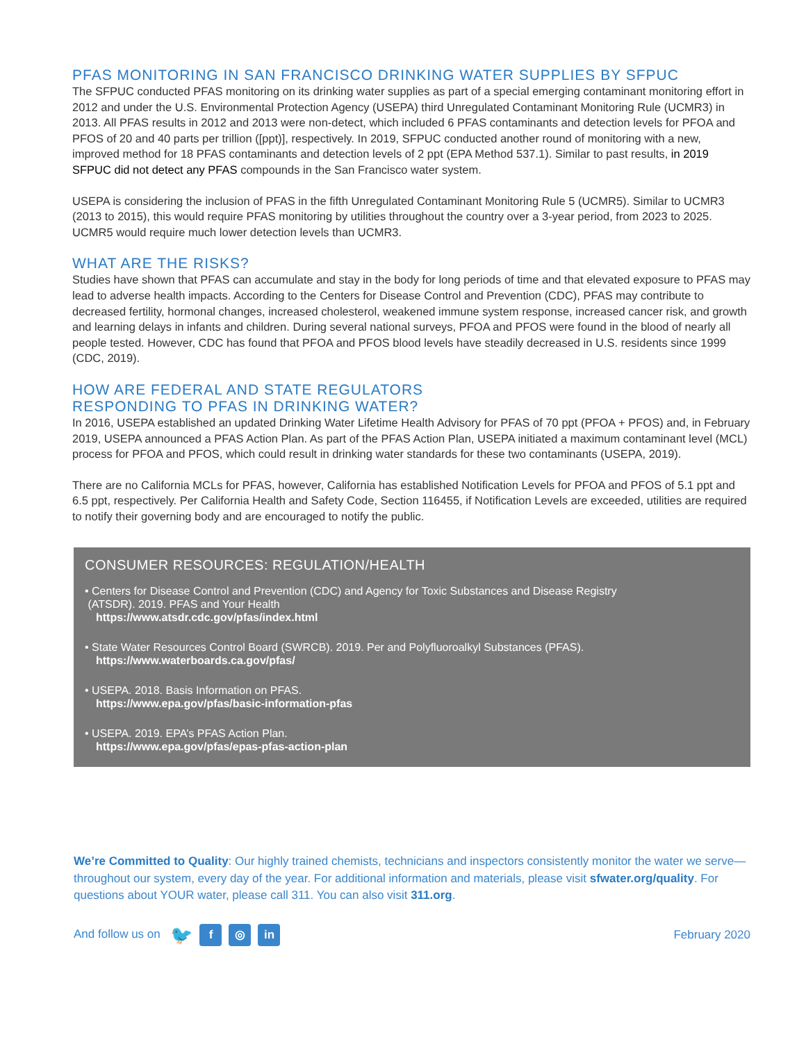PFAS MONITORING IN SAN FRANCISCO DRINKING WATER SUPPLIES BY SFPUC
The SFPUC conducted PFAS monitoring on its drinking water supplies as part of a special emerging contaminant monitoring effort in 2012 and under the U.S. Environmental Protection Agency (USEPA) third Unregulated Contaminant Monitoring Rule (UCMR3) in 2013. All PFAS results in 2012 and 2013 were non-detect, which included 6 PFAS contaminants and detection levels for PFOA and PFOS of 20 and 40 parts per trillion ([ppt)], respectively. In 2019, SFPUC conducted another round of monitoring with a new, improved method for 18 PFAS contaminants and detection levels of 2 ppt (EPA Method 537.1). Similar to past results, in 2019 SFPUC did not detect any PFAS compounds in the San Francisco water system.
USEPA is considering the inclusion of PFAS in the fifth Unregulated Contaminant Monitoring Rule 5 (UCMR5). Similar to UCMR3 (2013 to 2015), this would require PFAS monitoring by utilities throughout the country over a 3-year period, from 2023 to 2025. UCMR5 would require much lower detection levels than UCMR3.
WHAT ARE THE RISKS?
Studies have shown that PFAS can accumulate and stay in the body for long periods of time and that elevated exposure to PFAS may lead to adverse health impacts. According to the Centers for Disease Control and Prevention (CDC), PFAS may contribute to decreased fertility, hormonal changes, increased cholesterol, weakened immune system response, increased cancer risk, and growth and learning delays in infants and children. During several national surveys, PFOA and PFOS were found in the blood of nearly all people tested. However, CDC has found that PFOA and PFOS blood levels have steadily decreased in U.S. residents since 1999 (CDC, 2019).
HOW ARE FEDERAL AND STATE REGULATORS
RESPONDING TO PFAS IN DRINKING WATER?
In 2016, USEPA established an updated Drinking Water Lifetime Health Advisory for PFAS of 70 ppt (PFOA + PFOS) and, in February 2019, USEPA announced a PFAS Action Plan. As part of the PFAS Action Plan, USEPA initiated a maximum contaminant level (MCL) process for PFOA and PFOS, which could result in drinking water standards for these two contaminants (USEPA, 2019).
There are no California MCLs for PFAS, however, California has established Notification Levels for PFOA and PFOS of 5.1 ppt and 6.5 ppt, respectively. Per California Health and Safety Code, Section 116455, if Notification Levels are exceeded, utilities are required to notify their governing body and are encouraged to notify the public.
CONSUMER RESOURCES: REGULATION/HEALTH
• Centers for Disease Control and Prevention (CDC) and Agency for Toxic Substances and Disease Registry
(ATSDR). 2019. PFAS and Your Health
https://www.atsdr.cdc.gov/pfas/index.html
• State Water Resources Control Board (SWRCB). 2019. Per and Polyfluoroalkyl Substances (PFAS).
https://www.waterboards.ca.gov/pfas/
• USEPA. 2018. Basis Information on PFAS.
https://www.epa.gov/pfas/basic-information-pfas
• USEPA. 2019. EPA’s PFAS Action Plan.
https://www.epa.gov/pfas/epas-pfas-action-plan
We’re Committed to Quality: Our highly trained chemists, technicians and inspectors consistently monitor the water we serve—throughout our system, every day of the year. For additional information and materials, please visit sfwater.org/quality. For questions about YOUR water, please call 311. You can also visit 311.org.
And follow us on 🐦 f ◎ in
February 2020